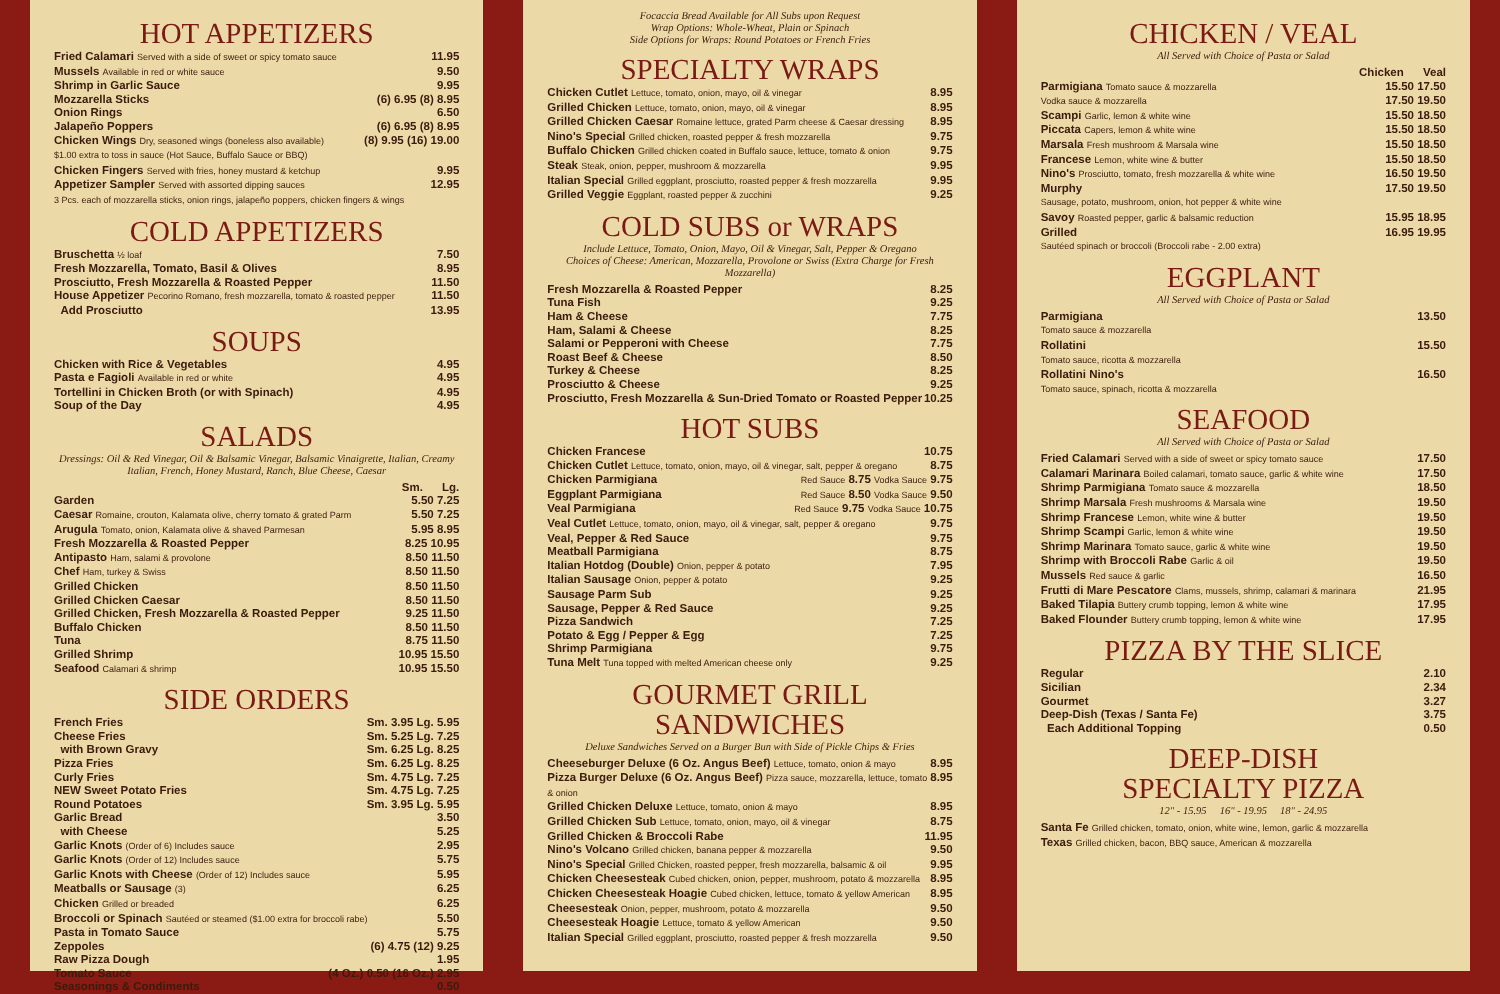HOT APPETIZERS
Fried Calamari Served with a side of sweet or spicy tomato sauce 11.95
Mussels Available in red or white sauce 9.50
Shrimp in Garlic Sauce 9.95
Mozzarella Sticks (6) 6.95 (8) 8.95
Onion Rings 6.50
Jalapeño Poppers (6) 6.95 (8) 8.95
Chicken Wings Dry, seasoned wings (boneless also available) (8) 9.95 (16) 19.00
$1.00 extra to toss in sauce (Hot Sauce, Buffalo Sauce or BBQ)
Chicken Fingers Served with fries, honey mustard & ketchup 9.95
Appetizer Sampler Served with assorted dipping sauces 12.95
3 Pcs. each of mozzarella sticks, onion rings, jalapeño poppers, chicken fingers & wings
COLD APPETIZERS
Bruschetta ½ loaf 7.50
Fresh Mozzarella, Tomato, Basil & Olives 8.95
Prosciutto, Fresh Mozzarella & Roasted Pepper 11.50
House Appetizer Pecorino Romano, fresh mozzarella, tomato & roasted pepper 11.50
Add Prosciutto 13.95
SOUPS
Chicken with Rice & Vegetables 4.95
Pasta e Fagioli Available in red or white 4.95
Tortellini in Chicken Broth (or with Spinach) 4.95
Soup of the Day 4.95
SALADS
Dressings: Oil & Red Vinegar, Oil & Balsamic Vinegar, Balsamic Vinaigrette, Italian, Creamy Italian, French, Honey Mustard, Ranch, Blue Cheese, Caesar
Sm. Lg.
Garden 5.50 7.25
Caesar Romaine, crouton, Kalamata olive, cherry tomato & grated Parm 5.50 7.25
Arugula Tomato, onion, Kalamata olive & shaved Parmesan 5.95 8.95
Fresh Mozzarella & Roasted Pepper 8.25 10.95
Antipasto Ham, salami & provolone 8.50 11.50
Chef Ham, turkey & Swiss 8.50 11.50
Grilled Chicken 8.50 11.50
Grilled Chicken Caesar 8.50 11.50
Grilled Chicken, Fresh Mozzarella & Roasted Pepper 9.25 11.50
Buffalo Chicken 8.50 11.50
Tuna 8.75 11.50
Grilled Shrimp 10.95 15.50
Seafood Calamari & shrimp 10.95 15.50
SIDE ORDERS
French Fries Sm. 3.95 Lg. 5.95
Cheese Fries Sm. 5.25 Lg. 7.25
with Brown Gravy Sm. 6.25 Lg. 8.25
Pizza Fries Sm. 6.25 Lg. 8.25
Curly Fries Sm. 4.75 Lg. 7.25
NEW Sweet Potato Fries Sm. 4.75 Lg. 7.25
Round Potatoes Sm. 3.95 Lg. 5.95
Garlic Bread 3.50
with Cheese 5.25
Garlic Knots (Order of 6) Includes sauce 2.95
Garlic Knots (Order of 12) Includes sauce 5.75
Garlic Knots with Cheese (Order of 12) Includes sauce 5.95
Meatballs or Sausage (3) 6.25
Chicken Grilled or breaded 6.25
Broccoli or Spinach Sautéed or steamed ($1.00 extra for broccoli rabe) 5.50
Pasta in Tomato Sauce 5.75
Zeppoles (6) 4.75 (12) 9.25
Raw Pizza Dough 1.95
Tomato Sauce (4 Oz.) 0.50 (16 Oz.) 2.95
Seasonings & Condiments 0.50
Focaccia Bread Available for All Subs upon Request
Wrap Options: Whole-Wheat, Plain or Spinach
Side Options for Wraps: Round Potatoes or French Fries
SPECIALTY WRAPS
Chicken Cutlet Lettuce, tomato, onion, mayo, oil & vinegar 8.95
Grilled Chicken Lettuce, tomato, onion, mayo, oil & vinegar 8.95
Grilled Chicken Caesar Romaine lettuce, grated Parm cheese & Caesar dressing 8.95
Nino's Special Grilled chicken, roasted pepper & fresh mozzarella 9.75
Buffalo Chicken Grilled chicken coated in Buffalo sauce, lettuce, tomato & onion 9.75
Steak Steak, onion, pepper, mushroom & mozzarella 9.95
Italian Special Grilled eggplant, prosciutto, roasted pepper & fresh mozzarella 9.95
Grilled Veggie Eggplant, roasted pepper & zucchini 9.25
COLD SUBS or WRAPS
Include Lettuce, Tomato, Onion, Mayo, Oil & Vinegar, Salt, Pepper & Oregano
Choices of Cheese: American, Mozzarella, Provolone or Swiss (Extra Charge for Fresh Mozzarella)
Fresh Mozzarella & Roasted Pepper 8.25
Tuna Fish 9.25
Ham & Cheese 7.75
Ham, Salami & Cheese 8.25
Salami or Pepperoni with Cheese 7.75
Roast Beef & Cheese 8.50
Turkey & Cheese 8.25
Prosciutto & Cheese 9.25
Prosciutto, Fresh Mozzarella & Sun-Dried Tomato or Roasted Pepper 10.25
HOT SUBS
Chicken Francese 10.75
Chicken Cutlet Lettuce, tomato, onion, mayo, oil & vinegar, salt, pepper & oregano 8.75
Chicken Parmigiana Red Sauce 8.75 Vodka Sauce 9.75
Eggplant Parmigiana Red Sauce 8.50 Vodka Sauce 9.50
Veal Parmigiana Red Sauce 9.75 Vodka Sauce 10.75
Veal Cutlet Lettuce, tomato, onion, mayo, oil & vinegar, salt, pepper & oregano 9.75
Veal, Pepper & Red Sauce 9.75
Meatball Parmigiana 8.75
Italian Hotdog (Double) Onion, pepper & potato 7.95
Italian Sausage Onion, pepper & potato 9.25
Sausage Parm Sub 9.25
Sausage, Pepper & Red Sauce 9.25
Pizza Sandwich 7.25
Potato & Egg / Pepper & Egg 7.25
Shrimp Parmigiana 9.75
Tuna Melt Tuna topped with melted American cheese only 9.25
GOURMET GRILL SANDWICHES
Deluxe Sandwiches Served on a Burger Bun with Side of Pickle Chips & Fries
Cheeseburger Deluxe (6 Oz. Angus Beef) Lettuce, tomato, onion & mayo 8.95
Pizza Burger Deluxe (6 Oz. Angus Beef) Pizza sauce, mozzarella, lettuce, tomato & onion 8.95
Grilled Chicken Deluxe Lettuce, tomato, onion & mayo 8.95
Grilled Chicken Sub Lettuce, tomato, onion, mayo, oil & vinegar 8.75
Grilled Chicken & Broccoli Rabe 11.95
Nino's Volcano Grilled chicken, banana pepper & mozzarella 9.50
Nino's Special Grilled Chicken, roasted pepper, fresh mozzarella, balsamic & oil 9.95
Chicken Cheesesteak Cubed chicken, onion, pepper, mushroom, potato & mozzarella 8.95
Chicken Cheesesteak Hoagie Cubed chicken, lettuce, tomato & yellow American 8.95
Cheesesteak Onion, pepper, mushroom, potato & mozzarella 9.50
Cheesesteak Hoagie Lettuce, tomato & yellow American 9.50
Italian Special Grilled eggplant, prosciutto, roasted pepper & fresh mozzarella 9.50
CHICKEN / VEAL
All Served with Choice of Pasta or Salad
Chicken Veal
Parmigiana Tomato sauce & mozzarella 15.50 17.50
Vodka sauce & mozzarella 17.50 19.50
Scampi Garlic, lemon & white wine 15.50 18.50
Piccata Capers, lemon & white wine 15.50 18.50
Marsala Fresh mushroom & Marsala wine 15.50 18.50
Francese Lemon, white wine & butter 15.50 18.50
Nino's Prosciutto, tomato, fresh mozzarella & white wine 16.50 19.50
Murphy 17.50 19.50
Sausage, potato, mushroom, onion, hot pepper & white wine
Savoy Roasted pepper, garlic & balsamic reduction 15.95 18.95
Grilled 16.95 19.95
Sautéed spinach or broccoli (Broccoli rabe - 2.00 extra)
EGGPLANT
All Served with Choice of Pasta or Salad
Parmigiana 13.50
Tomato sauce & mozzarella
Rollatini 15.50
Tomato sauce, ricotta & mozzarella
Rollatini Nino's 16.50
Tomato sauce, spinach, ricotta & mozzarella
SEAFOOD
All Served with Choice of Pasta or Salad
Fried Calamari Served with a side of sweet or spicy tomato sauce 17.50
Calamari Marinara Boiled calamari, tomato sauce, garlic & white wine 17.50
Shrimp Parmigiana Tomato sauce & mozzarella 18.50
Shrimp Marsala Fresh mushrooms & Marsala wine 19.50
Shrimp Francese Lemon, white wine & butter 19.50
Shrimp Scampi Garlic, lemon & white wine 19.50
Shrimp Marinara Tomato sauce, garlic & white wine 19.50
Shrimp with Broccoli Rabe Garlic & oil 19.50
Mussels Red sauce & garlic 16.50
Frutti di Mare Pescatore Clams, mussels, shrimp, calamari & marinara 21.95
Baked Tilapia Buttery crumb topping, lemon & white wine 17.95
Baked Flounder Buttery crumb topping, lemon & white wine 17.95
PIZZA BY THE SLICE
Regular 2.10
Sicilian 2.34
Gourmet 3.27
Deep-Dish (Texas / Santa Fe) 3.75
Each Additional Topping 0.50
DEEP-DISH
SPECIALTY PIZZA
12" - 15.95 16" - 19.95 18" - 24.95
Santa Fe Grilled chicken, tomato, onion, white wine, lemon, garlic & mozzarella
Texas Grilled chicken, bacon, BBQ sauce, American & mozzarella